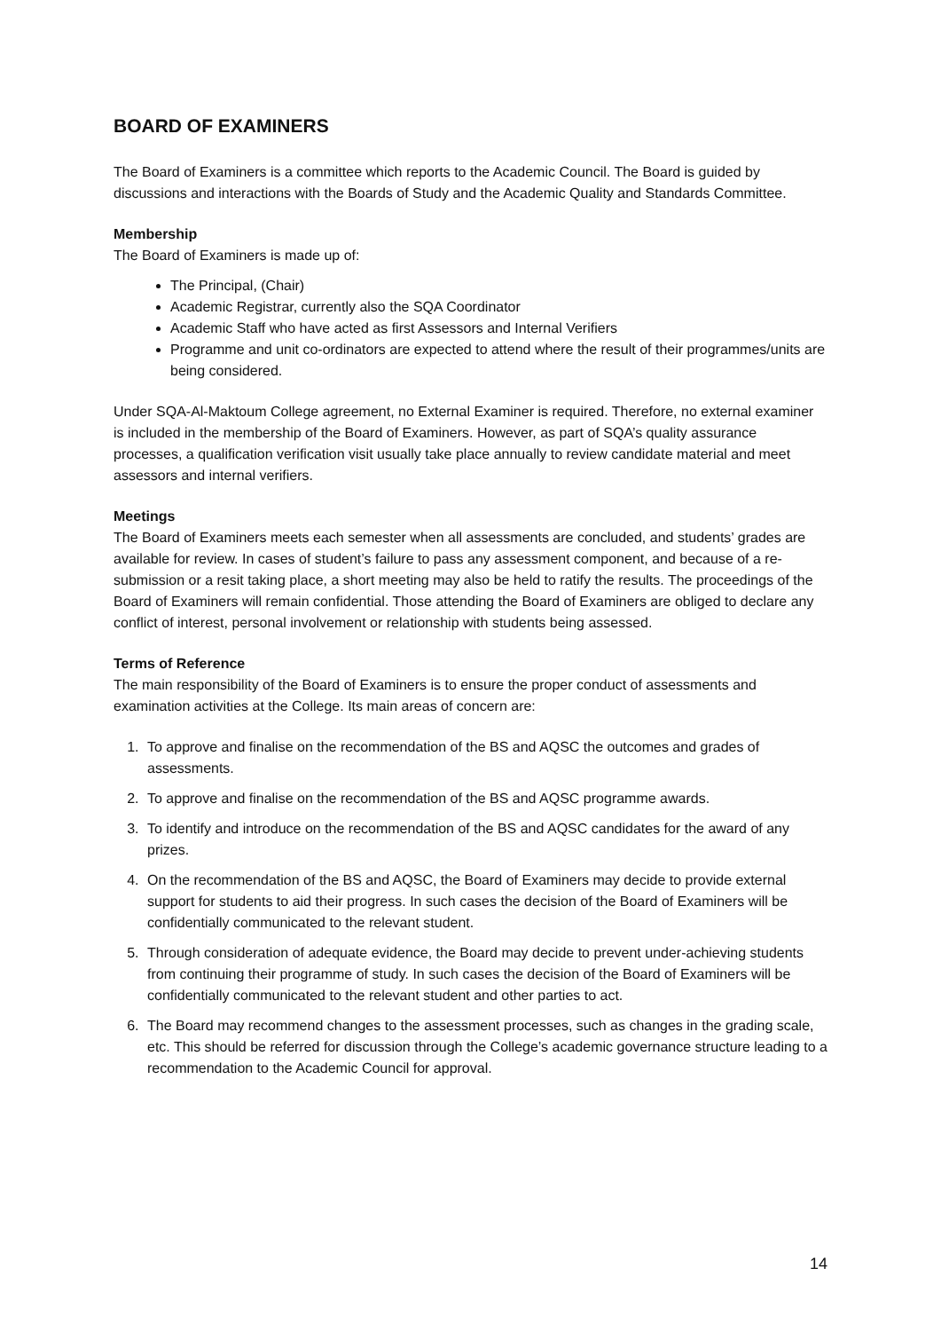BOARD OF EXAMINERS
The Board of Examiners is a committee which reports to the Academic Council. The Board is guided by discussions and interactions with the Boards of Study and the Academic Quality and Standards Committee.
Membership
The Board of Examiners is made up of:
The Principal, (Chair)
Academic Registrar, currently also the SQA Coordinator
Academic Staff who have acted as first Assessors and Internal Verifiers
Programme and unit co-ordinators are expected to attend where the result of their programmes/units are being considered.
Under SQA-Al-Maktoum College agreement, no External Examiner is required. Therefore, no external examiner is included in the membership of the Board of Examiners. However, as part of SQA’s quality assurance processes, a qualification verification visit usually take place annually to review candidate material and meet assessors and internal verifiers.
Meetings
The Board of Examiners meets each semester when all assessments are concluded, and students’ grades are available for review. In cases of student’s failure to pass any assessment component, and because of a re-submission or a resit taking place, a short meeting may also be held to ratify the results. The proceedings of the Board of Examiners will remain confidential. Those attending the Board of Examiners are obliged to declare any conflict of interest, personal involvement or relationship with students being assessed.
Terms of Reference
The main responsibility of the Board of Examiners is to ensure the proper conduct of assessments and examination activities at the College. Its main areas of concern are:
1. To approve and finalise on the recommendation of the BS and AQSC the outcomes and grades of assessments.
2. To approve and finalise on the recommendation of the BS and AQSC programme awards.
3. To identify and introduce on the recommendation of the BS and AQSC candidates for the award of any prizes.
4. On the recommendation of the BS and AQSC, the Board of Examiners may decide to provide external support for students to aid their progress. In such cases the decision of the Board of Examiners will be confidentially communicated to the relevant student.
5. Through consideration of adequate evidence, the Board may decide to prevent under-achieving students from continuing their programme of study. In such cases the decision of the Board of Examiners will be confidentially communicated to the relevant student and other parties to act.
6. The Board may recommend changes to the assessment processes, such as changes in the grading scale, etc. This should be referred for discussion through the College’s academic governance structure leading to a recommendation to the Academic Council for approval.
14